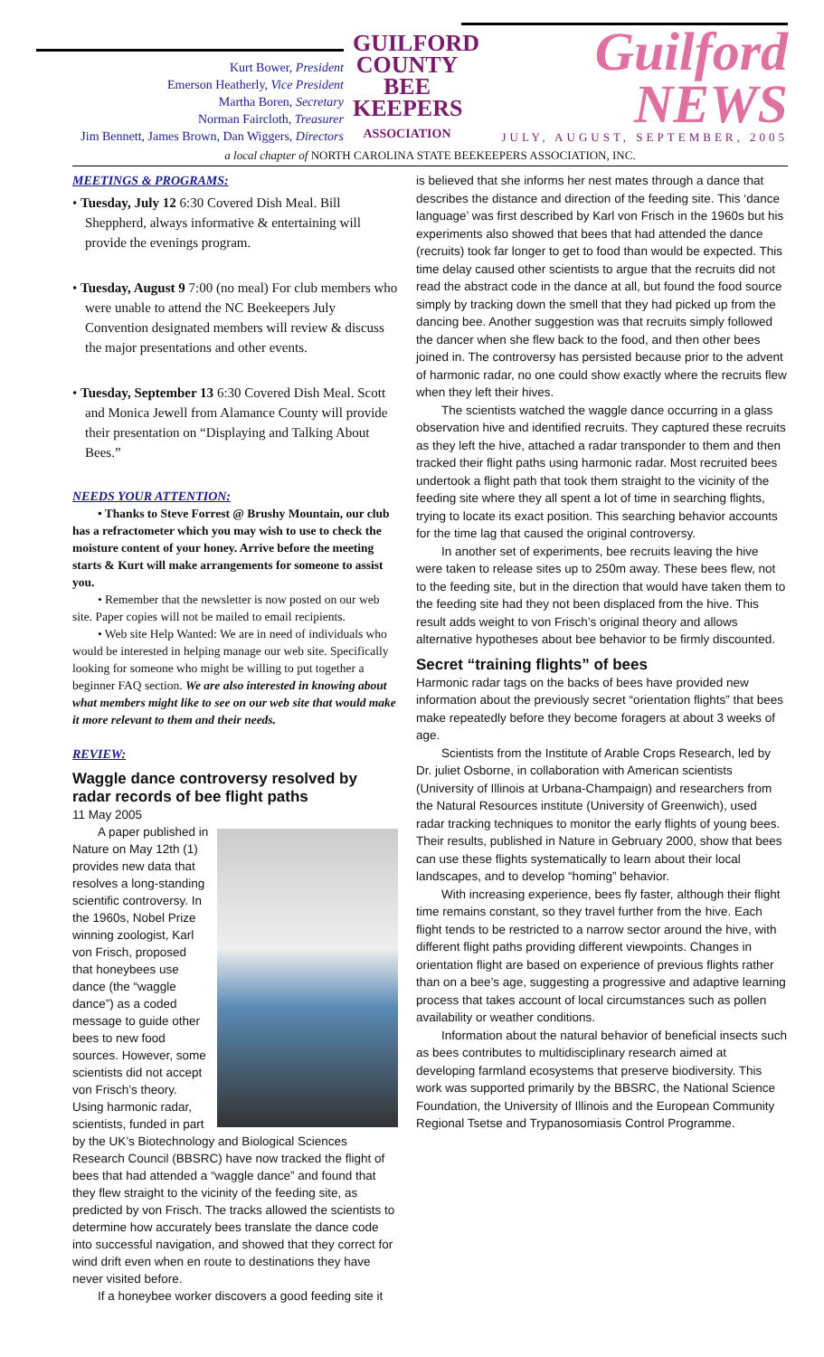Kurt Bower, President
Emerson Heatherly, Vice President
Martha Boren, Secretary
Norman Faircloth, Treasurer
Jim Bennett, James Brown, Dan Wiggers, Directors
GUILFORD COUNTY BEE KEEPERS
ASSOCIATION
Guilford NEWS
JULY, AUGUST, SEPTEMBER, 2005
a local chapter of NORTH CAROLINA STATE BEEKEEPERS ASSOCIATION, INC.
MEETINGS & PROGRAMS:
• Tuesday, July 12 6:30 Covered Dish Meal. Bill Sheppherd, always informative & entertaining will provide the evenings program.
• Tuesday, August 9 7:00 (no meal) For club members who were unable to attend the NC Beekeepers July Convention designated members will review & discuss the major presentations and other events.
• Tuesday, September 13 6:30 Covered Dish Meal. Scott and Monica Jewell from Alamance County will provide their presentation on “Displaying and Talking About Bees.”
NEEDS YOUR ATTENTION:
• Thanks to Steve Forrest @ Brushy Mountain, our club has a refractometer which you may wish to use to check the moisture content of your honey. Arrive before the meeting starts & Kurt will make arrangements for someone to assist you.
• Remember that the newsletter is now posted on our web site. Paper copies will not be mailed to email recipients.
• Web site Help Wanted: We are in need of individuals who would be interested in helping manage our web site. Specifically looking for someone who might be willing to put together a beginner FAQ section. We are also interested in knowing about what members might like to see on our web site that would make it more relevant to them and their needs.
REVIEW:
Waggle dance controversy resolved by radar records of bee flight paths
11 May 2005
A paper published in Nature on May 12th (1) provides new data that resolves a long-standing scientific controversy. In the 1960s, Nobel Prize winning zoologist, Karl von Frisch, proposed that honeybees use dance (the “waggle dance”) as a coded message to guide other bees to new food sources. However, some scientists did not accept von Frisch’s theory.
Using harmonic radar, scientists, funded in part by the UK’s Biotechnology and Biological Sciences Research Council (BBSRC) have now tracked the flight of bees that had attended a “waggle dance” and found that they flew straight to the vicinity of the feeding site, as predicted by von Frisch. The tracks allowed the scientists to determine how accurately bees translate the dance code into successful navigation, and showed that they correct for wind drift even when en route to destinations they have never visited before.
If a honeybee worker discovers a good feeding site it
is believed that she informs her nest mates through a dance that describes the distance and direction of the feeding site. This ‘dance language’ was first described by Karl von Frisch in the 1960s but his experiments also showed that bees that had attended the dance (recruits) took far longer to get to food than would be expected. This time delay caused other scientists to argue that the recruits did not read the abstract code in the dance at all, but found the food source simply by tracking down the smell that they had picked up from the dancing bee. Another suggestion was that recruits simply followed the dancer when she flew back to the food, and then other bees joined in. The controversy has persisted because prior to the advent of harmonic radar, no one could show exactly where the recruits flew when they left their hives.
The scientists watched the waggle dance occurring in a glass observation hive and identified recruits. They captured these recruits as they left the hive, attached a radar transponder to them and then tracked their flight paths using harmonic radar. Most recruited bees undertook a flight path that took them straight to the vicinity of the feeding site where they all spent a lot of time in searching flights, trying to locate its exact position. This searching behavior accounts for the time lag that caused the original controversy.
In another set of experiments, bee recruits leaving the hive were taken to release sites up to 250m away. These bees flew, not to the feeding site, but in the direction that would have taken them to the feeding site had they not been displaced from the hive. This result adds weight to von Frisch’s original theory and allows alternative hypotheses about bee behavior to be firmly discounted.
Secret “training flights” of bees
Harmonic radar tags on the backs of bees have provided new information about the previously secret “orientation flights” that bees make repeatedly before they become foragers at about 3 weeks of age.
Scientists from the Institute of Arable Crops Research, led by Dr. juliet Osborne, in collaboration with American scientists (University of Illinois at Urbana-Champaign) and researchers from the Natural Resources institute (University of Greenwich), used radar tracking techniques to monitor the early flights of young bees. Their results, published in Nature in Gebruary 2000, show that bees can use these flights systematically to learn about their local landscapes, and to develop “homing” behavior.
With increasing experience, bees fly faster, although their flight time remains constant, so they travel further from the hive. Each flight tends to be restricted to a narrow sector around the hive, with different flight paths providing different viewpoints. Changes in orientation flight are based on experience of previous flights rather than on a bee’s age, suggesting a progressive and adaptive learning process that takes account of local circumstances such as pollen availability or weather conditions.
Information about the natural behavior of beneficial insects such as bees contributes to multidisciplinary research aimed at developing farmland ecosystems that preserve biodiversity. This work was supported primarily by the BBSRC, the National Science Foundation, the University of Illinois and the European Community Regional Tsetse and Trypanosomiasis Control Programme.